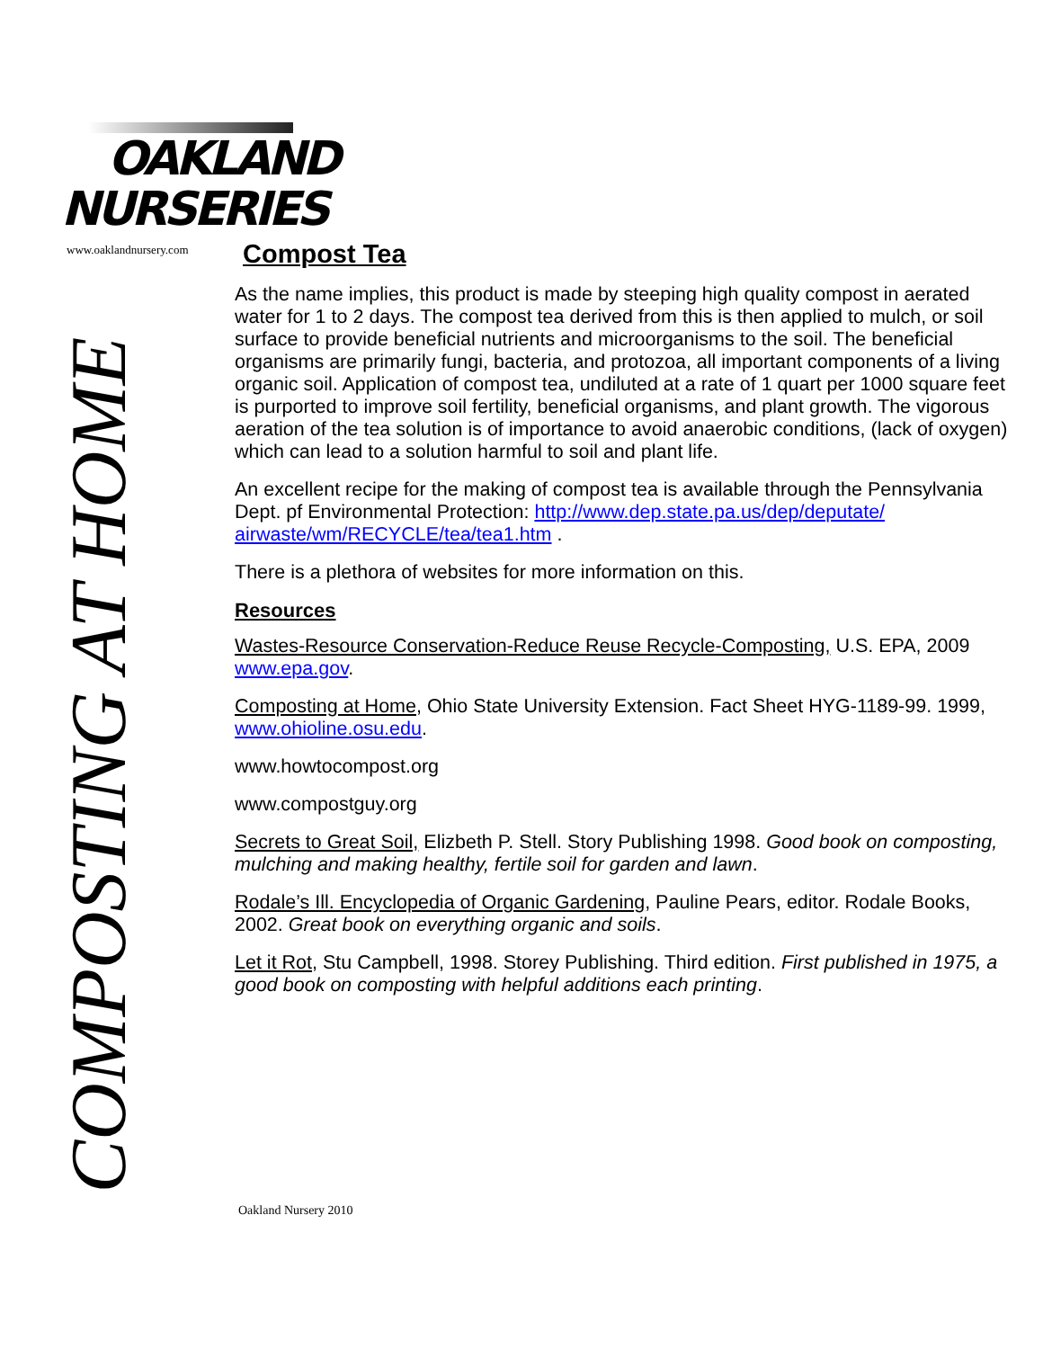OAKLAND
NURSERIES
www.oaklandnursery.com
COMPOSTING AT HOME
Compost Tea
As the name implies, this product is made by steeping high quality compost in aerated water for 1 to 2 days. The compost tea derived from this is then applied to mulch, or soil surface to provide beneficial nutrients and microorganisms to the soil. The beneficial organisms are primarily fungi, bacteria, and protozoa, all important components of a living organic soil. Application of compost tea, undiluted at a rate of 1 quart per 1000 square feet is purported to improve soil fertility, beneficial organisms, and plant growth. The vigorous aeration of the tea solution is of importance to avoid anaerobic conditions, (lack of oxygen) which can lead to a solution harmful to soil and plant life.
An excellent recipe for the making of compost tea is available through the Pennsylvania Dept. pf Environmental Protection: http://www.dep.state.pa.us/dep/deputate/ airwaste/wm/RECYCLE/tea/tea1.htm .
There is a plethora of websites for more information on this.
Resources
Wastes-Resource Conservation-Reduce Reuse Recycle-Composting, U.S. EPA, 2009 www.epa.gov.
Composting at Home, Ohio State University Extension. Fact Sheet HYG-1189-99. 1999, www.ohioline.osu.edu.
www.howtocompost.org
www.compostguy.org
Secrets to Great Soil, Elizbeth P. Stell. Story Publishing 1998. Good book on composting, mulching and making healthy, fertile soil for garden and lawn.
Rodale’s Ill. Encyclopedia of Organic Gardening, Pauline Pears, editor. Rodale Books, 2002. Great book on everything organic and soils.
Let it Rot, Stu Campbell, 1998. Storey Publishing. Third edition. First published in 1975, a good book on composting with helpful additions each printing.
Oakland Nursery 2010